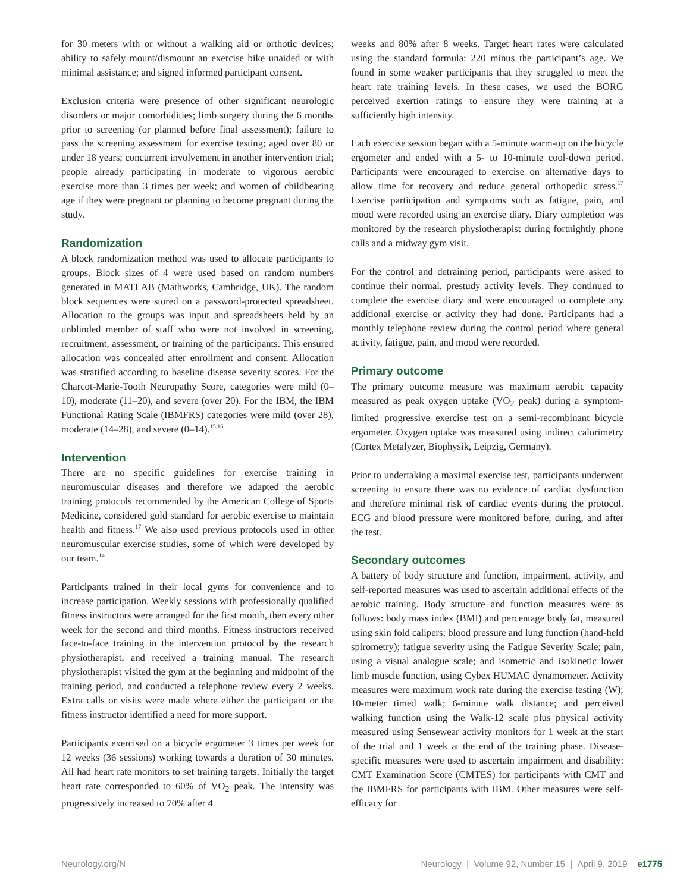for 30 meters with or without a walking aid or orthotic devices; ability to safely mount/dismount an exercise bike unaided or with minimal assistance; and signed informed participant consent.
Exclusion criteria were presence of other significant neurologic disorders or major comorbidities; limb surgery during the 6 months prior to screening (or planned before final assessment); failure to pass the screening assessment for exercise testing; aged over 80 or under 18 years; concurrent involvement in another intervention trial; people already participating in moderate to vigorous aerobic exercise more than 3 times per week; and women of childbearing age if they were pregnant or planning to become pregnant during the study.
Randomization
A block randomization method was used to allocate participants to groups. Block sizes of 4 were used based on random numbers generated in MATLAB (Mathworks, Cambridge, UK). The random block sequences were stored on a password-protected spreadsheet. Allocation to the groups was input and spreadsheets held by an unblinded member of staff who were not involved in screening, recruitment, assessment, or training of the participants. This ensured allocation was concealed after enrollment and consent. Allocation was stratified according to baseline disease severity scores. For the Charcot-Marie-Tooth Neuropathy Score, categories were mild (0–10), moderate (11–20), and severe (over 20). For the IBM, the IBM Functional Rating Scale (IBMFRS) categories were mild (over 28), moderate (14–28), and severe (0–14).<sup>15,16</sup>
Intervention
There are no specific guidelines for exercise training in neuromuscular diseases and therefore we adapted the aerobic training protocols recommended by the American College of Sports Medicine, considered gold standard for aerobic exercise to maintain health and fitness.<sup>17</sup> We also used previous protocols used in other neuromuscular exercise studies, some of which were developed by our team.<sup>14</sup>
Participants trained in their local gyms for convenience and to increase participation. Weekly sessions with professionally qualified fitness instructors were arranged for the first month, then every other week for the second and third months. Fitness instructors received face-to-face training in the intervention protocol by the research physiotherapist, and received a training manual. The research physiotherapist visited the gym at the beginning and midpoint of the training period, and conducted a telephone review every 2 weeks. Extra calls or visits were made where either the participant or the fitness instructor identified a need for more support.
Participants exercised on a bicycle ergometer 3 times per week for 12 weeks (36 sessions) working towards a duration of 30 minutes. All had heart rate monitors to set training targets. Initially the target heart rate corresponded to 60% of VO<sub>2</sub> peak. The intensity was progressively increased to 70% after 4
weeks and 80% after 8 weeks. Target heart rates were calculated using the standard formula: 220 minus the participant’s age. We found in some weaker participants that they struggled to meet the heart rate training levels. In these cases, we used the BORG perceived exertion ratings to ensure they were training at a sufficiently high intensity.
Each exercise session began with a 5-minute warm-up on the bicycle ergometer and ended with a 5- to 10-minute cool-down period. Participants were encouraged to exercise on alternative days to allow time for recovery and reduce general orthopedic stress.<sup>17</sup> Exercise participation and symptoms such as fatigue, pain, and mood were recorded using an exercise diary. Diary completion was monitored by the research physiotherapist during fortnightly phone calls and a midway gym visit.
For the control and detraining period, participants were asked to continue their normal, prestudy activity levels. They continued to complete the exercise diary and were encouraged to complete any additional exercise or activity they had done. Participants had a monthly telephone review during the control period where general activity, fatigue, pain, and mood were recorded.
Primary outcome
The primary outcome measure was maximum aerobic capacity measured as peak oxygen uptake (VO<sub>2</sub> peak) during a symptom-limited progressive exercise test on a semi-recombinant bicycle ergometer. Oxygen uptake was measured using indirect calorimetry (Cortex Metalyzer, Biophysik, Leipzig, Germany).
Prior to undertaking a maximal exercise test, participants underwent screening to ensure there was no evidence of cardiac dysfunction and therefore minimal risk of cardiac events during the protocol. ECG and blood pressure were monitored before, during, and after the test.
Secondary outcomes
A battery of body structure and function, impairment, activity, and self-reported measures was used to ascertain additional effects of the aerobic training. Body structure and function measures were as follows: body mass index (BMI) and percentage body fat, measured using skin fold calipers; blood pressure and lung function (hand-held spirometry); fatigue severity using the Fatigue Severity Scale; pain, using a visual analogue scale; and isometric and isokinetic lower limb muscle function, using Cybex HUMAC dynamometer. Activity measures were maximum work rate during the exercise testing (W); 10-meter timed walk; 6-minute walk distance; and perceived walking function using the Walk-12 scale plus physical activity measured using Sensewear activity monitors for 1 week at the start of the trial and 1 week at the end of the training phase. Disease-specific measures were used to ascertain impairment and disability: CMT Examination Score (CMTES) for participants with CMT and the IBMFRS for participants with IBM. Other measures were self-efficacy for
Neurology.org/N Neurology | Volume 92, Number 15 | April 9, 2019 e1775